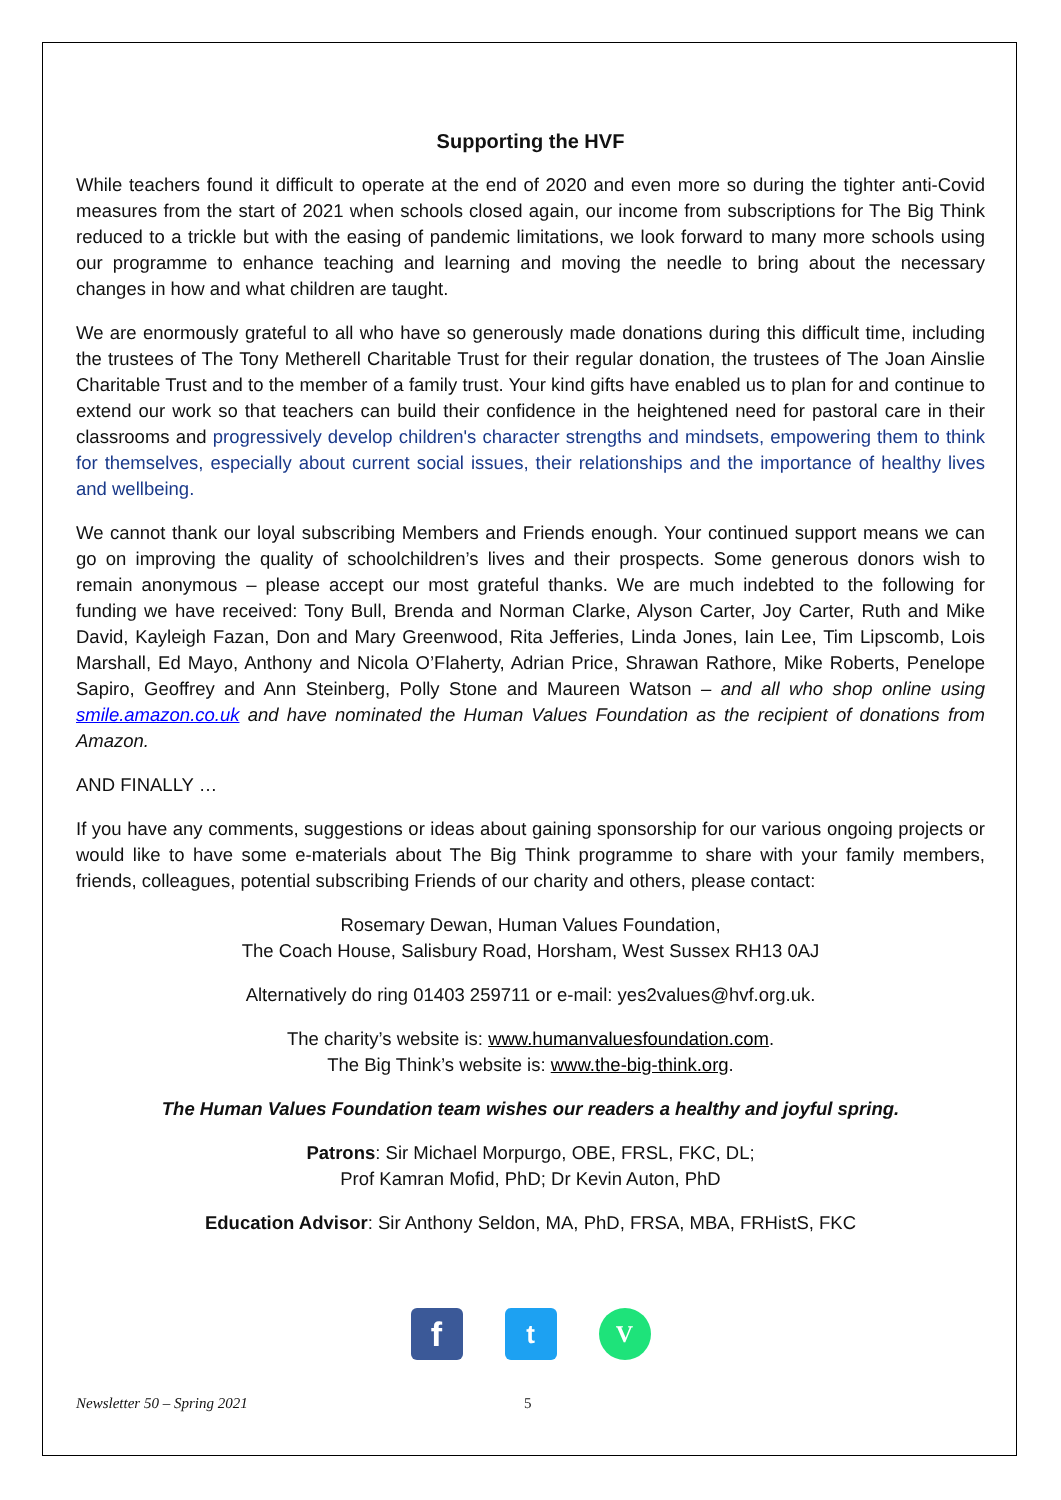Supporting the HVF
While teachers found it difficult to operate at the end of 2020 and even more so during the tighter anti-Covid measures from the start of 2021 when schools closed again, our income from subscriptions for The Big Think reduced to a trickle but with the easing of pandemic limitations, we look forward to many more schools using our programme to enhance teaching and learning and moving the needle to bring about the necessary changes in how and what children are taught.
We are enormously grateful to all who have so generously made donations during this difficult time, including the trustees of The Tony Metherell Charitable Trust for their regular donation, the trustees of The Joan Ainslie Charitable Trust and to the member of a family trust. Your kind gifts have enabled us to plan for and continue to extend our work so that teachers can build their confidence in the heightened need for pastoral care in their classrooms and progressively develop children's character strengths and mindsets, empowering them to think for themselves, especially about current social issues, their relationships and the importance of healthy lives and wellbeing.
We cannot thank our loyal subscribing Members and Friends enough. Your continued support means we can go on improving the quality of schoolchildren’s lives and their prospects. Some generous donors wish to remain anonymous – please accept our most grateful thanks. We are much indebted to the following for funding we have received: Tony Bull, Brenda and Norman Clarke, Alyson Carter, Joy Carter, Ruth and Mike David, Kayleigh Fazan, Don and Mary Greenwood, Rita Jefferies, Linda Jones, Iain Lee, Tim Lipscomb, Lois Marshall, Ed Mayo, Anthony and Nicola O’Flaherty, Adrian Price, Shrawan Rathore, Mike Roberts, Penelope Sapiro, Geoffrey and Ann Steinberg, Polly Stone and Maureen Watson – and all who shop online using smile.amazon.co.uk and have nominated the Human Values Foundation as the recipient of donations from Amazon.
AND FINALLY …
If you have any comments, suggestions or ideas about gaining sponsorship for our various ongoing projects or would like to have some e-materials about The Big Think programme to share with your family members, friends, colleagues, potential subscribing Friends of our charity and others, please contact:
Rosemary Dewan, Human Values Foundation,
The Coach House, Salisbury Road, Horsham, West Sussex RH13 0AJ
Alternatively do ring 01403 259711 or e-mail: yes2values@hvf.org.uk.
The charity’s website is: www.humanvaluesfoundation.com.
The Big Think’s website is: www.the-big-think.org.
The Human Values Foundation team wishes our readers a healthy and joyful spring.
Patrons: Sir Michael Morpurgo, OBE, FRSL, FKC, DL;
Prof Kamran Mofid, PhD; Dr Kevin Auton, PhD
Education Advisor: Sir Anthony Seldon, MA, PhD, FRSA, MBA, FRHistS, FKC
f
t V
Newsletter 50 – Spring 2021 5